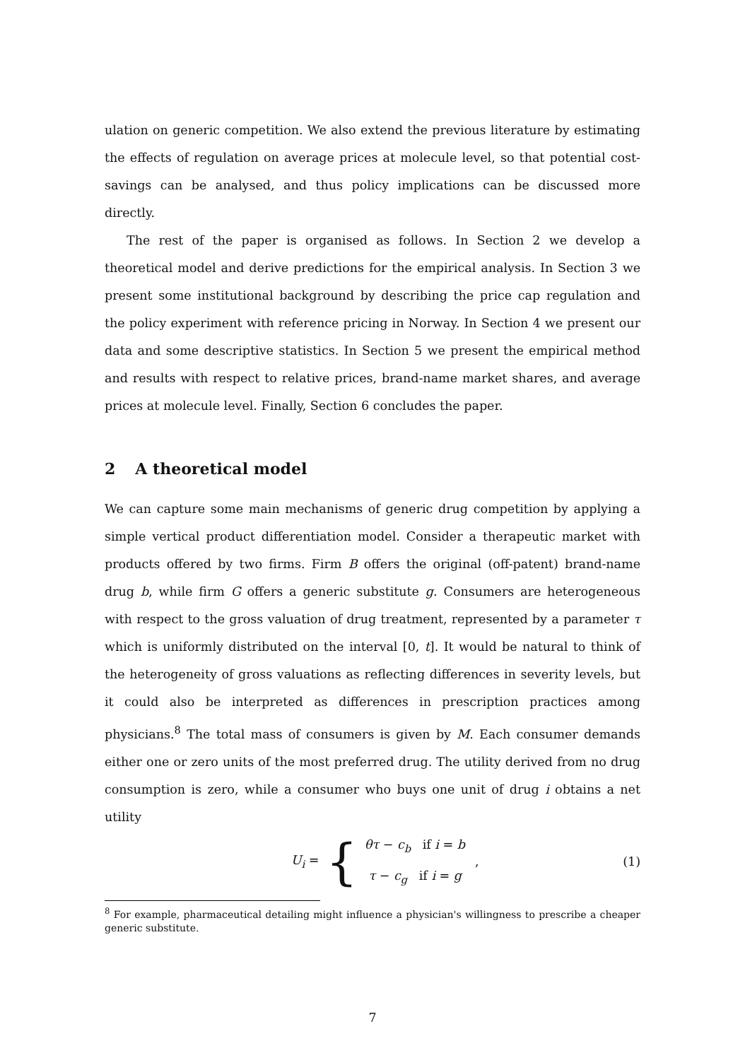ulation on generic competition. We also extend the previous literature by estimating the effects of regulation on average prices at molecule level, so that potential cost-savings can be analysed, and thus policy implications can be discussed more directly.
The rest of the paper is organised as follows. In Section 2 we develop a theoretical model and derive predictions for the empirical analysis. In Section 3 we present some institutional background by describing the price cap regulation and the policy experiment with reference pricing in Norway. In Section 4 we present our data and some descriptive statistics. In Section 5 we present the empirical method and results with respect to relative prices, brand-name market shares, and average prices at molecule level. Finally, Section 6 concludes the paper.
2 A theoretical model
We can capture some main mechanisms of generic drug competition by applying a simple vertical product differentiation model. Consider a therapeutic market with products offered by two firms. Firm B offers the original (off-patent) brand-name drug b, while firm G offers a generic substitute g. Consumers are heterogeneous with respect to the gross valuation of drug treatment, represented by a parameter τ which is uniformly distributed on the interval [0, t]. It would be natural to think of the heterogeneity of gross valuations as reflecting differences in severity levels, but it could also be interpreted as differences in prescription practices among physicians.<sup>8</sup> The total mass of consumers is given by M. Each consumer demands either one or zero units of the most preferred drug. The utility derived from no drug consumption is zero, while a consumer who buys one unit of drug i obtains a net utility
U<sub>i</sub> = {
θτ − c<sub>b</sub> if i = b
τ − c<sub>g</sub> if i = g
,
(1)
<sup>8</sup> For example, pharmaceutical detailing might influence a physician's willingness to prescribe a cheaper generic substitute.
7